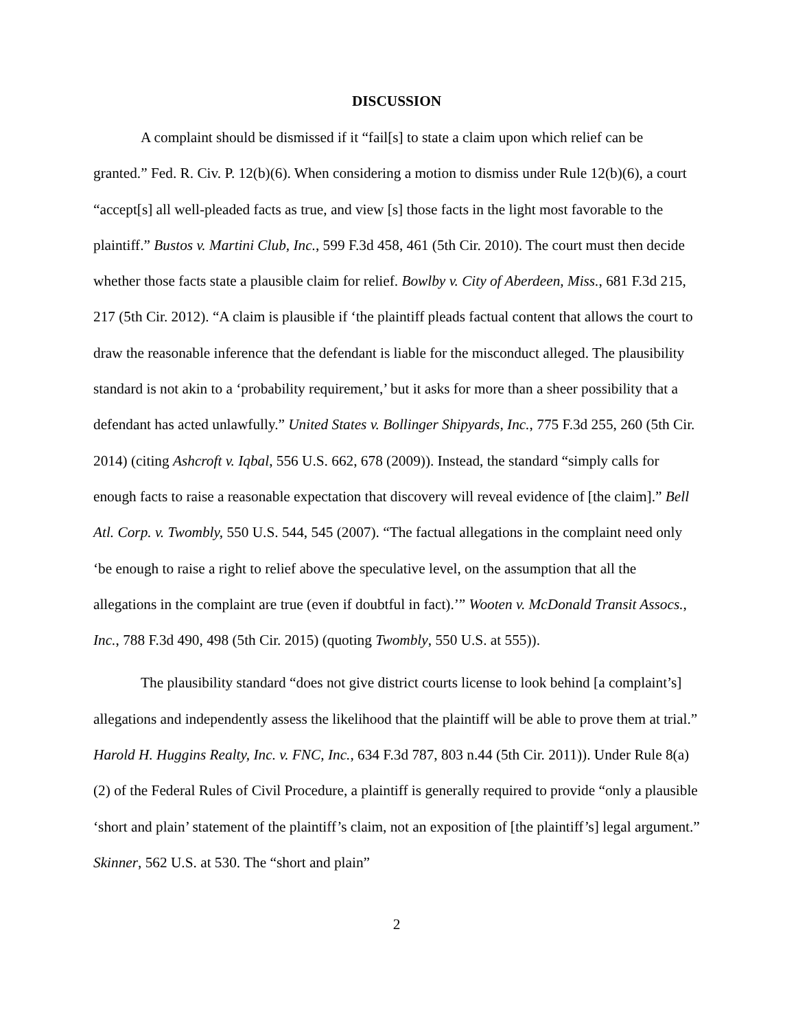DISCUSSION
A complaint should be dismissed if it “fail[s] to state a claim upon which relief can be granted.” Fed. R. Civ. P. 12(b)(6). When considering a motion to dismiss under Rule 12(b)(6), a court “accept[s] all well-pleaded facts as true, and view [s] those facts in the light most favorable to the plaintiff.” Bustos v. Martini Club, Inc., 599 F.3d 458, 461 (5th Cir. 2010). The court must then decide whether those facts state a plausible claim for relief. Bowlby v. City of Aberdeen, Miss., 681 F.3d 215, 217 (5th Cir. 2012). “A claim is plausible if ‘the plaintiff pleads factual content that allows the court to draw the reasonable inference that the defendant is liable for the misconduct alleged. The plausibility standard is not akin to a ‘probability requirement,’ but it asks for more than a sheer possibility that a defendant has acted unlawfully.” United States v. Bollinger Shipyards, Inc., 775 F.3d 255, 260 (5th Cir. 2014) (citing Ashcroft v. Iqbal, 556 U.S. 662, 678 (2009)). Instead, the standard “simply calls for enough facts to raise a reasonable expectation that discovery will reveal evidence of [the claim].” Bell Atl. Corp. v. Twombly, 550 U.S. 544, 545 (2007). “The factual allegations in the complaint need only ‘be enough to raise a right to relief above the speculative level, on the assumption that all the allegations in the complaint are true (even if doubtful in fact).’” Wooten v. McDonald Transit Assocs., Inc., 788 F.3d 490, 498 (5th Cir. 2015) (quoting Twombly, 550 U.S. at 555)).
The plausibility standard “does not give district courts license to look behind [a complaint’s] allegations and independently assess the likelihood that the plaintiff will be able to prove them at trial.” Harold H. Huggins Realty, Inc. v. FNC, Inc., 634 F.3d 787, 803 n.44 (5th Cir. 2011)). Under Rule 8(a)(2) of the Federal Rules of Civil Procedure, a plaintiff is generally required to provide “only a plausible ‘short and plain’ statement of the plaintiff’s claim, not an exposition of [the plaintiff’s] legal argument.” Skinner, 562 U.S. at 530. The “short and plain”
2